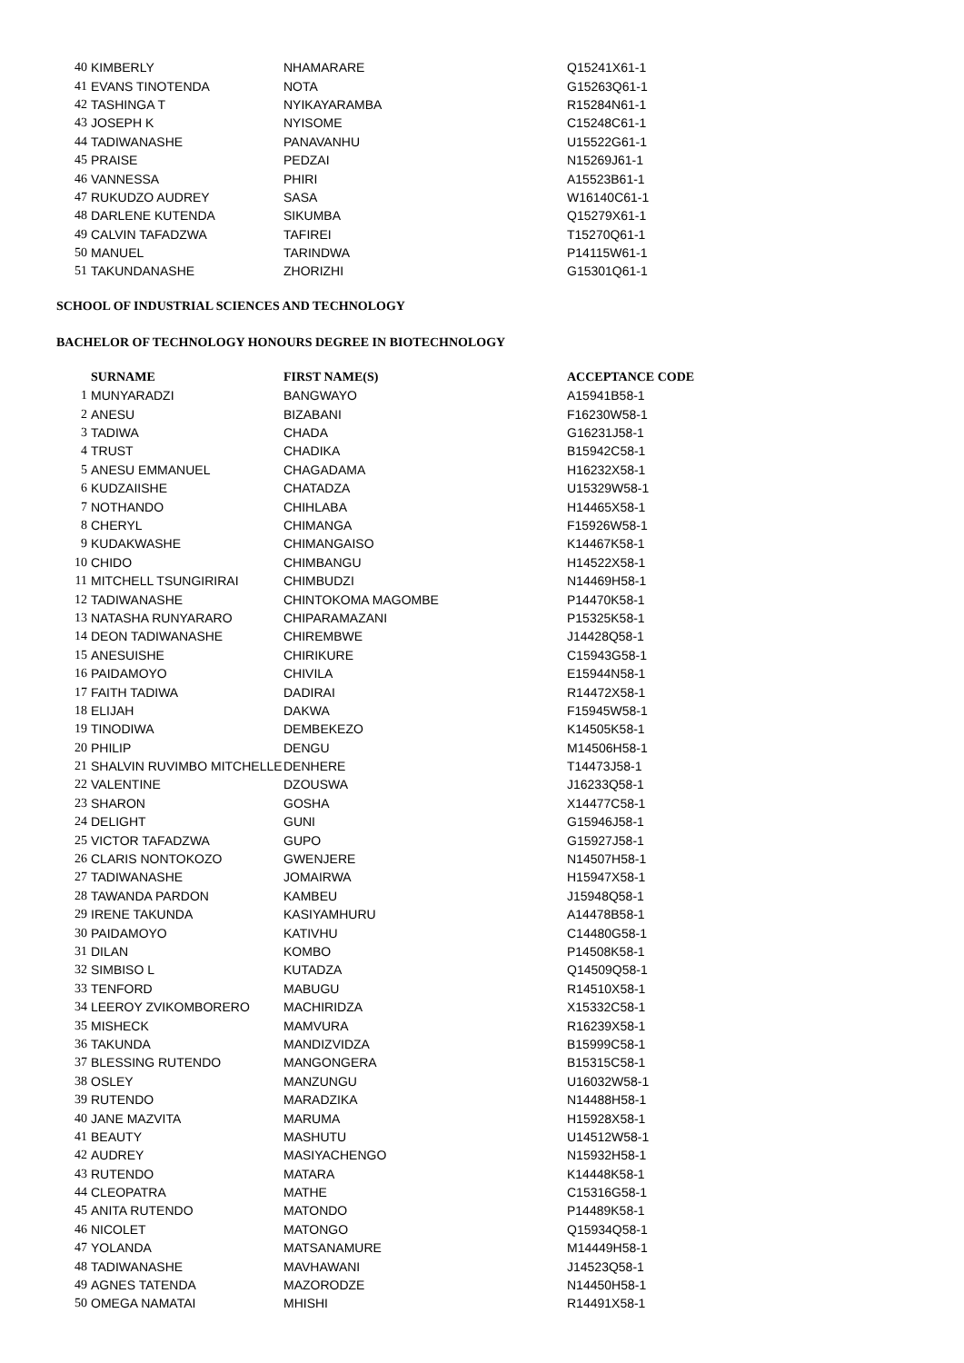| 40 | KIMBERLY | NHAMARARE | Q15241X61-1 |
| 41 | EVANS TINOTENDA | NOTA | G15263Q61-1 |
| 42 | TASHINGA T | NYIKAYARAMBA | R15284N61-1 |
| 43 | JOSEPH K | NYISOME | C15248C61-1 |
| 44 | TADIWANASHE | PANAVANHU | U15522G61-1 |
| 45 | PRAISE | PEDZAI | N15269J61-1 |
| 46 | VANNESSA | PHIRI | A15523B61-1 |
| 47 | RUKUDZO AUDREY | SASA | W16140C61-1 |
| 48 | DARLENE KUTENDA | SIKUMBA | Q15279X61-1 |
| 49 | CALVIN TAFADZWA | TAFIREI | T15270Q61-1 |
| 50 | MANUEL | TARINDWA | P14115W61-1 |
| 51 | TAKUNDANASHE | ZHORIZHI | G15301Q61-1 |
SCHOOL OF INDUSTRIAL SCIENCES AND TECHNOLOGY
BACHELOR OF TECHNOLOGY HONOURS DEGREE IN BIOTECHNOLOGY
| | SURNAME | FIRST NAME(S) | ACCEPTANCE CODE |
| --- | --- | --- | --- |
| 1 | MUNYARADZI | BANGWAYO | A15941B58-1 |
| 2 | ANESU | BIZABANI | F16230W58-1 |
| 3 | TADIWA | CHADA | G16231J58-1 |
| 4 | TRUST | CHADIKA | B15942C58-1 |
| 5 | ANESU EMMANUEL | CHAGADAMA | H16232X58-1 |
| 6 | KUDZAIISHE | CHATADZA | U15329W58-1 |
| 7 | NOTHANDO | CHIHLABA | H14465X58-1 |
| 8 | CHERYL | CHIMANGA | F15926W58-1 |
| 9 | KUDAKWASHE | CHIMANGAISO | K14467K58-1 |
| 10 | CHIDO | CHIMBANGU | H14522X58-1 |
| 11 | MITCHELL TSUNGIRIRAI | CHIMBUDZI | N14469H58-1 |
| 12 | TADIWANASHE | CHINTOKOMA MAGOMBE | P14470K58-1 |
| 13 | NATASHA RUNYARARO | CHIPARAMAZANI | P15325K58-1 |
| 14 | DEON TADIWANASHE | CHIREMBWE | J14428Q58-1 |
| 15 | ANESUISHE | CHIRIKURE | C15943G58-1 |
| 16 | PAIDAMOYO | CHIVILA | E15944N58-1 |
| 17 | FAITH TADIWA | DADIRAI | R14472X58-1 |
| 18 | ELIJAH | DAKWA | F15945W58-1 |
| 19 | TINODIWA | DEMBEKEZO | K14505K58-1 |
| 20 | PHILIP | DENGU | M14506H58-1 |
| 21 | SHALVIN RUVIMBO MITCHELLE | DENHERE | T14473J58-1 |
| 22 | VALENTINE | DZOUSWA | J16233Q58-1 |
| 23 | SHARON | GOSHA | X14477C58-1 |
| 24 | DELIGHT | GUNI | G15946J58-1 |
| 25 | VICTOR TAFADZWA | GUPO | G15927J58-1 |
| 26 | CLARIS NONTOKOZO | GWENJERE | N14507H58-1 |
| 27 | TADIWANASHE | JOMAIRWA | H15947X58-1 |
| 28 | TAWANDA PARDON | KAMBEU | J15948Q58-1 |
| 29 | IRENE TAKUNDA | KASIYAMHURU | A14478B58-1 |
| 30 | PAIDAMOYO | KATIVHU | C14480G58-1 |
| 31 | DILAN | KOMBO | P14508K58-1 |
| 32 | SIMBISO L | KUTADZA | Q14509Q58-1 |
| 33 | TENFORD | MABUGU | R14510X58-1 |
| 34 | LEEROY ZVIKOMBORERO | MACHIRIDZA | X15332C58-1 |
| 35 | MISHECK | MAMVURA | R16239X58-1 |
| 36 | TAKUNDA | MANDIZVIDZA | B15999C58-1 |
| 37 | BLESSING RUTENDO | MANGONGERA | B15315C58-1 |
| 38 | OSLEY | MANZUNGU | U16032W58-1 |
| 39 | RUTENDO | MARADZIKA | N14488H58-1 |
| 40 | JANE MAZVITA | MARUMA | H15928X58-1 |
| 41 | BEAUTY | MASHUTU | U14512W58-1 |
| 42 | AUDREY | MASIYACHENGO | N15932H58-1 |
| 43 | RUTENDO | MATARA | K14448K58-1 |
| 44 | CLEOPATRA | MATHE | C15316G58-1 |
| 45 | ANITA RUTENDO | MATONDO | P14489K58-1 |
| 46 | NICOLET | MATONGO | Q15934Q58-1 |
| 47 | YOLANDA | MATSANAMURE | M14449H58-1 |
| 48 | TADIWANASHE | MAVHAWANI | J14523Q58-1 |
| 49 | AGNES TATENDA | MAZORODZE | N14450H58-1 |
| 50 | OMEGA NAMATAI | MHISHI | R14491X58-1 |